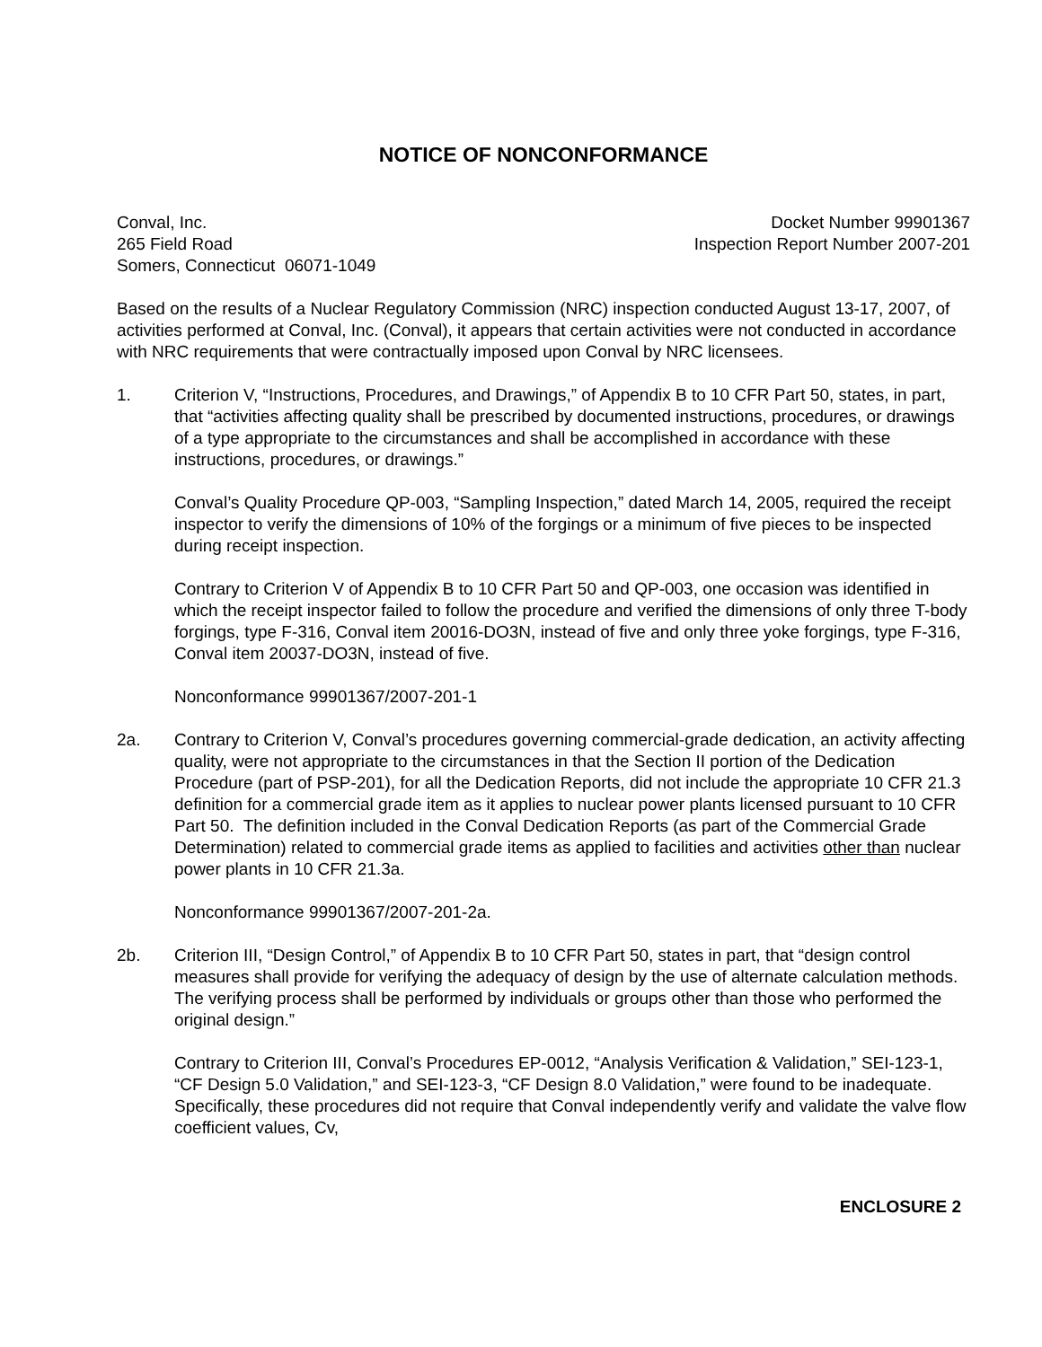NOTICE OF NONCONFORMANCE
Conval, Inc.
265 Field Road
Somers, Connecticut 06071-1049
Docket Number 99901367
Inspection Report Number 2007-201
Based on the results of a Nuclear Regulatory Commission (NRC) inspection conducted August 13-17, 2007, of activities performed at Conval, Inc. (Conval), it appears that certain activities were not conducted in accordance with NRC requirements that were contractually imposed upon Conval by NRC licensees.
1. Criterion V, “Instructions, Procedures, and Drawings,” of Appendix B to 10 CFR Part 50, states, in part, that “activities affecting quality shall be prescribed by documented instructions, procedures, or drawings of a type appropriate to the circumstances and shall be accomplished in accordance with these instructions, procedures, or drawings.”
Conval’s Quality Procedure QP-003, “Sampling Inspection,” dated March 14, 2005, required the receipt inspector to verify the dimensions of 10% of the forgings or a minimum of five pieces to be inspected during receipt inspection.
Contrary to Criterion V of Appendix B to 10 CFR Part 50 and QP-003, one occasion was identified in which the receipt inspector failed to follow the procedure and verified the dimensions of only three T-body forgings, type F-316, Conval item 20016-DO3N, instead of five and only three yoke forgings, type F-316, Conval item 20037-DO3N, instead of five.
Nonconformance 99901367/2007-201-1
2a. Contrary to Criterion V, Conval’s procedures governing commercial-grade dedication, an activity affecting quality, were not appropriate to the circumstances in that the Section II portion of the Dedication Procedure (part of PSP-201), for all the Dedication Reports, did not include the appropriate 10 CFR 21.3 definition for a commercial grade item as it applies to nuclear power plants licensed pursuant to 10 CFR Part 50. The definition included in the Conval Dedication Reports (as part of the Commercial Grade Determination) related to commercial grade items as applied to facilities and activities other than nuclear power plants in 10 CFR 21.3a.
Nonconformance 99901367/2007-201-2a.
2b. Criterion III, “Design Control,” of Appendix B to 10 CFR Part 50, states in part, that “design control measures shall provide for verifying the adequacy of design by the use of alternate calculation methods. The verifying process shall be performed by individuals or groups other than those who performed the original design.”
Contrary to Criterion III, Conval’s Procedures EP-0012, “Analysis Verification & Validation,” SEI-123-1, “CF Design 5.0 Validation,” and SEI-123-3, “CF Design 8.0 Validation,” were found to be inadequate. Specifically, these procedures did not require that Conval independently verify and validate the valve flow coefficient values, Cv,
ENCLOSURE 2